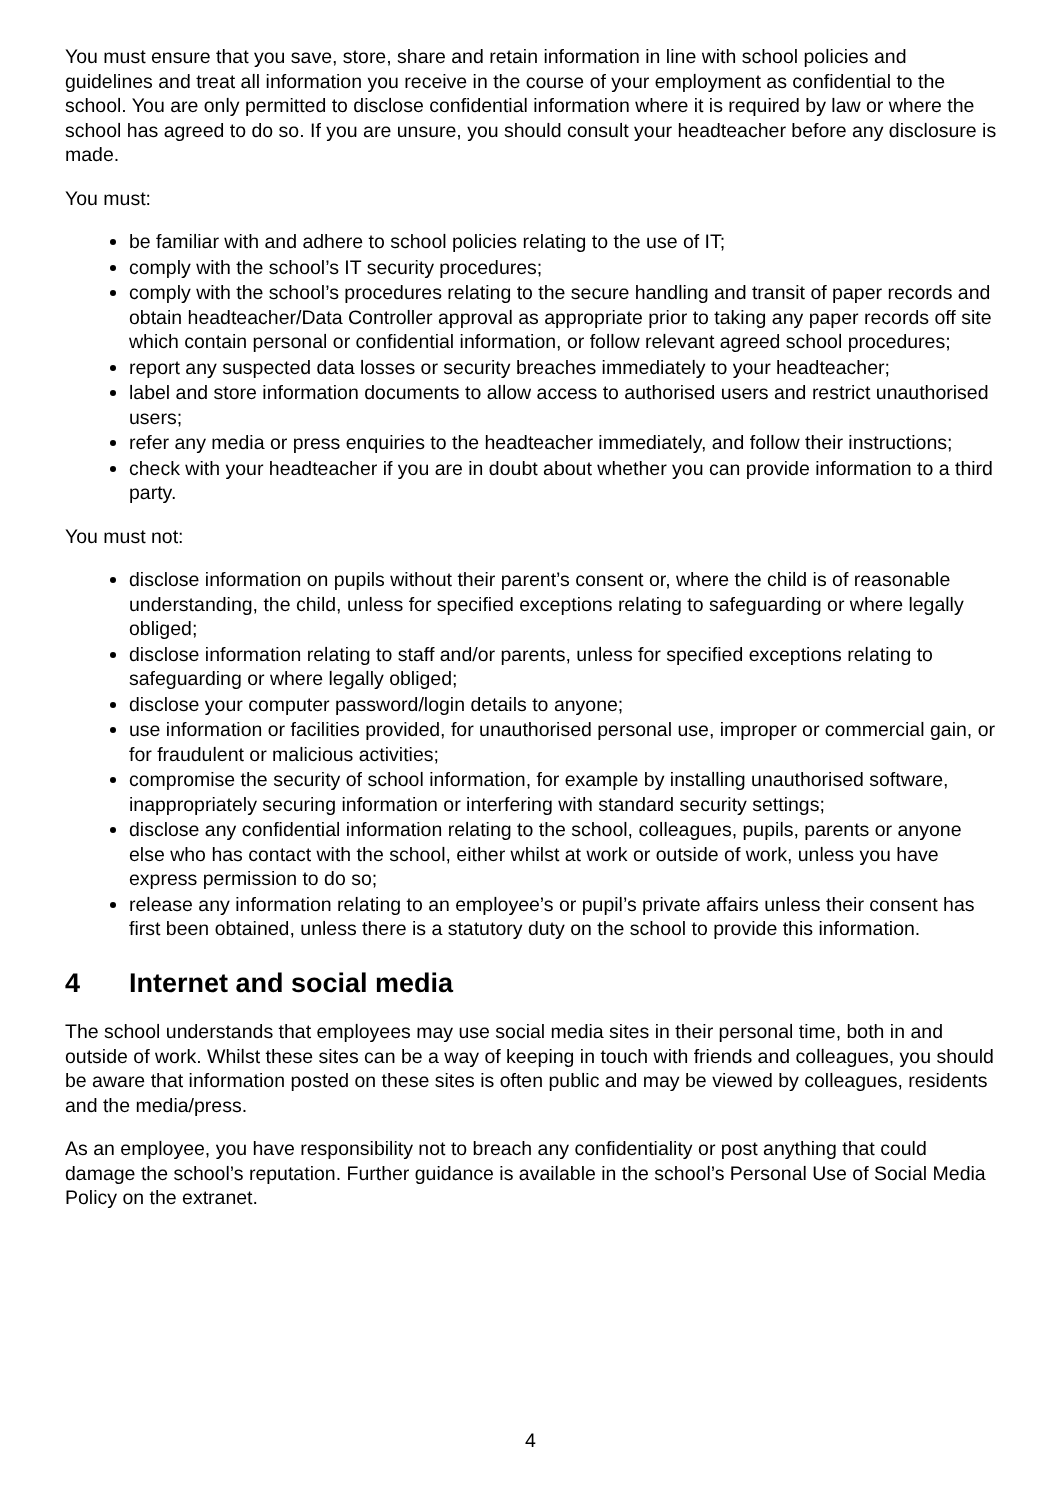You must ensure that you save, store, share and retain information in line with school policies and guidelines and treat all information you receive in the course of your employment as confidential to the school. You are only permitted to disclose confidential information where it is required by law or where the school has agreed to do so. If you are unsure, you should consult your headteacher before any disclosure is made.
You must:
be familiar with and adhere to school policies relating to the use of IT;
comply with the school’s IT security procedures;
comply with the school’s procedures relating to the secure handling and transit of paper records and obtain headteacher/Data Controller approval as appropriate prior to taking any paper records off site which contain personal or confidential information, or follow relevant agreed school procedures;
report any suspected data losses or security breaches immediately to your headteacher;
label and store information documents to allow access to authorised users and restrict unauthorised users;
refer any media or press enquiries to the headteacher immediately, and follow their instructions;
check with your headteacher if you are in doubt about whether you can provide information to a third party.
You must not:
disclose information on pupils without their parent’s consent or, where the child is of reasonable understanding, the child, unless for specified exceptions relating to safeguarding or where legally obliged;
disclose information relating to staff and/or parents, unless for specified exceptions relating to safeguarding or where legally obliged;
disclose your computer password/login details to anyone;
use information or facilities provided, for unauthorised personal use, improper or commercial gain, or for fraudulent or malicious activities;
compromise the security of school information, for example by installing unauthorised software, inappropriately securing information or interfering with standard security settings;
disclose any confidential information relating to the school, colleagues, pupils, parents or anyone else who has contact with the school, either whilst at work or outside of work, unless you have express permission to do so;
release any information relating to an employee’s or pupil’s private affairs unless their consent has first been obtained, unless there is a statutory duty on the school to provide this information.
4 Internet and social media
The school understands that employees may use social media sites in their personal time, both in and outside of work. Whilst these sites can be a way of keeping in touch with friends and colleagues, you should be aware that information posted on these sites is often public and may be viewed by colleagues, residents and the media/press.
As an employee, you have responsibility not to breach any confidentiality or post anything that could damage the school’s reputation. Further guidance is available in the school’s Personal Use of Social Media Policy on the extranet.
4